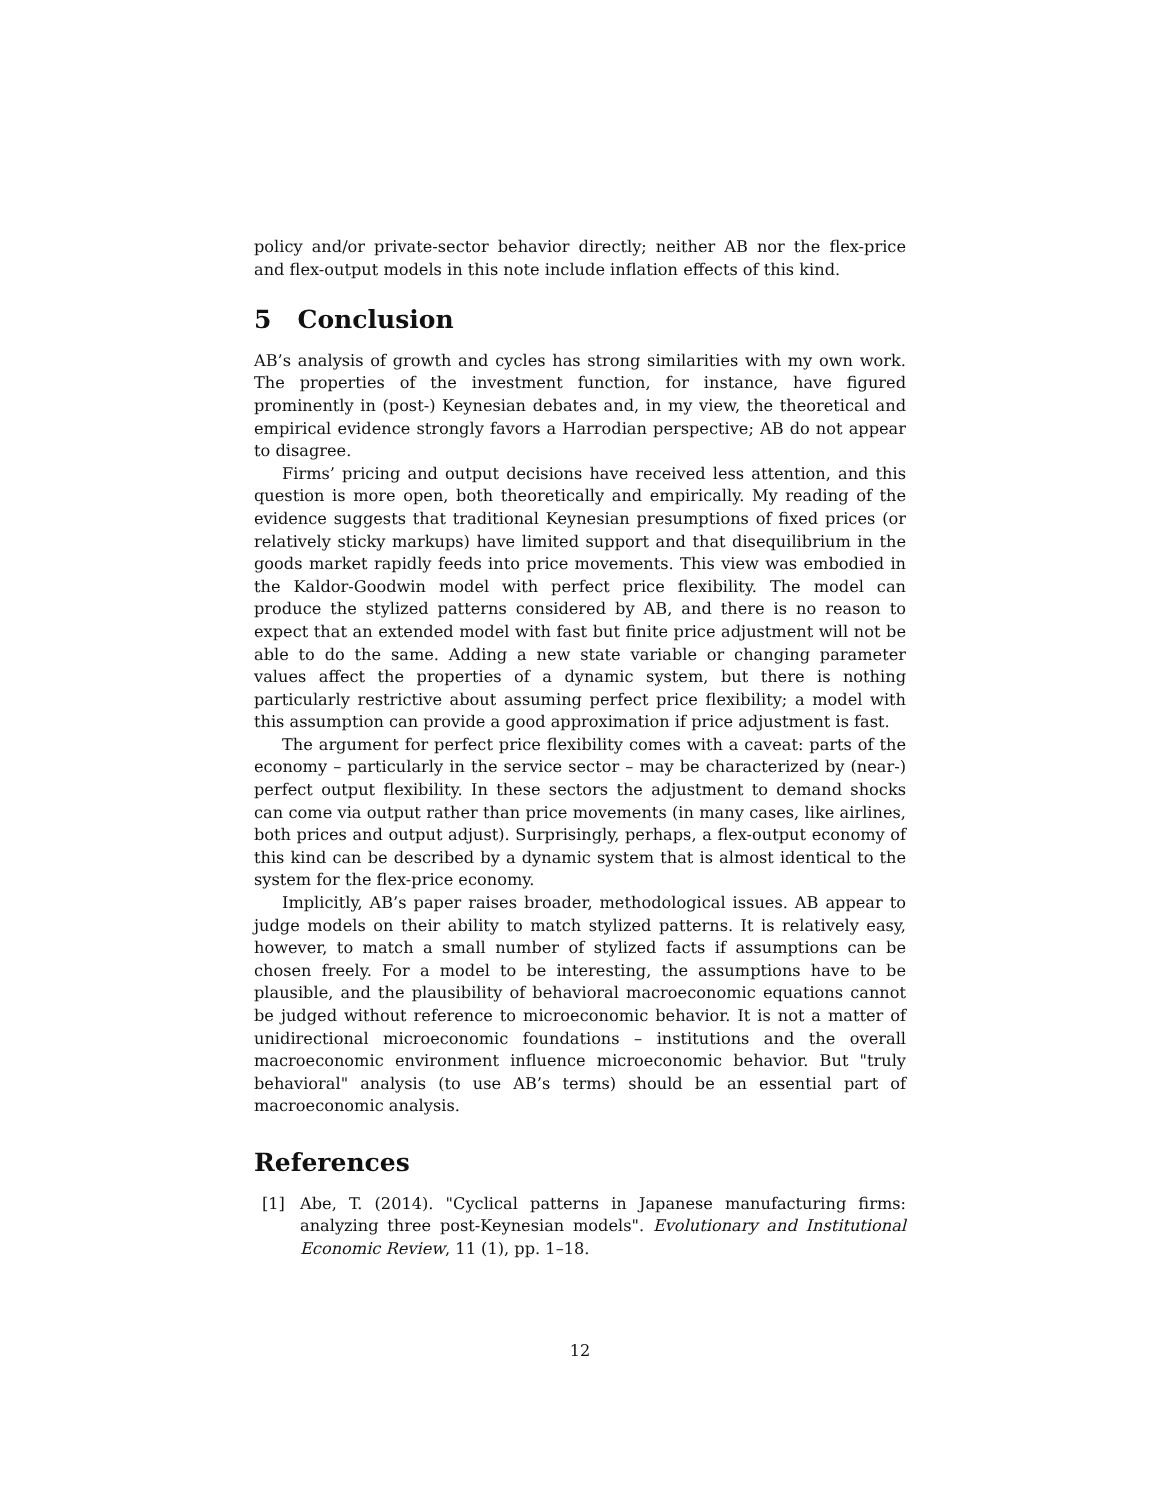policy and/or private-sector behavior directly; neither AB nor the flex-price and flex-output models in this note include inflation effects of this kind.
5 Conclusion
AB’s analysis of growth and cycles has strong similarities with my own work. The properties of the investment function, for instance, have figured prominently in (post-) Keynesian debates and, in my view, the theoretical and empirical evidence strongly favors a Harrodian perspective; AB do not appear to disagree.
Firms’ pricing and output decisions have received less attention, and this question is more open, both theoretically and empirically. My reading of the evidence suggests that traditional Keynesian presumptions of fixed prices (or relatively sticky markups) have limited support and that disequilibrium in the goods market rapidly feeds into price movements. This view was embodied in the Kaldor-Goodwin model with perfect price flexibility. The model can produce the stylized patterns considered by AB, and there is no reason to expect that an extended model with fast but finite price adjustment will not be able to do the same. Adding a new state variable or changing parameter values affect the properties of a dynamic system, but there is nothing particularly restrictive about assuming perfect price flexibility; a model with this assumption can provide a good approximation if price adjustment is fast.
The argument for perfect price flexibility comes with a caveat: parts of the economy – particularly in the service sector – may be characterized by (near-) perfect output flexibility. In these sectors the adjustment to demand shocks can come via output rather than price movements (in many cases, like airlines, both prices and output adjust). Surprisingly, perhaps, a flex-output economy of this kind can be described by a dynamic system that is almost identical to the system for the flex-price economy.
Implicitly, AB’s paper raises broader, methodological issues. AB appear to judge models on their ability to match stylized patterns. It is relatively easy, however, to match a small number of stylized facts if assumptions can be chosen freely. For a model to be interesting, the assumptions have to be plausible, and the plausibility of behavioral macroeconomic equations cannot be judged without reference to microeconomic behavior. It is not a matter of unidirectional microeconomic foundations – institutions and the overall macroeconomic environment influence microeconomic behavior. But "truly behavioral" analysis (to use AB’s terms) should be an essential part of macroeconomic analysis.
References
[1] Abe, T. (2014). "Cyclical patterns in Japanese manufacturing firms: analyzing three post-Keynesian models". Evolutionary and Institutional Economic Review, 11 (1), pp. 1–18.
12